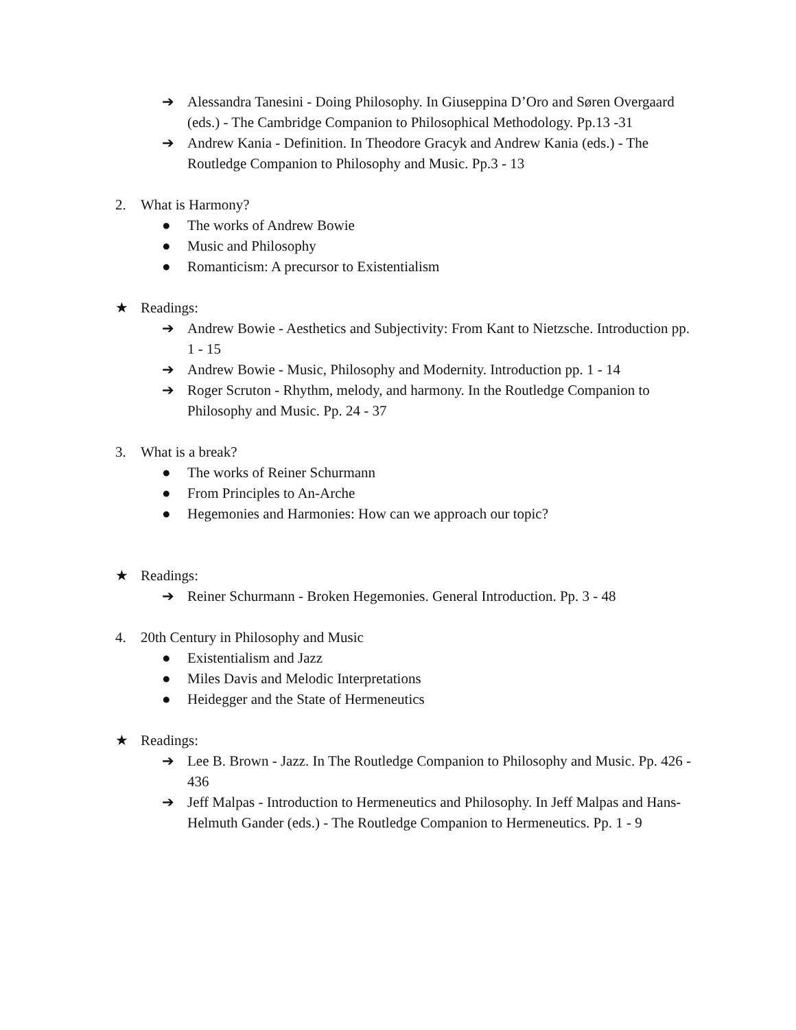➔ Alessandra Tanesini - Doing Philosophy. In Giuseppina D’Oro and Søren Overgaard (eds.) - The Cambridge Companion to Philosophical Methodology. Pp.13 -31
➔ Andrew Kania - Definition. In Theodore Gracyk and Andrew Kania (eds.) - The Routledge Companion to Philosophy and Music. Pp.3 - 13
2. What is Harmony?
● The works of Andrew Bowie
● Music and Philosophy
● Romanticism: A precursor to Existentialism
★ Readings:
➔ Andrew Bowie - Aesthetics and Subjectivity: From Kant to Nietzsche. Introduction pp. 1 - 15
➔ Andrew Bowie - Music, Philosophy and Modernity. Introduction pp. 1 - 14
➔ Roger Scruton - Rhythm, melody, and harmony. In the Routledge Companion to Philosophy and Music. Pp. 24 - 37
3. What is a break?
● The works of Reiner Schurmann
● From Principles to An-Arche
● Hegemonies and Harmonies: How can we approach our topic?
★ Readings:
➔ Reiner Schurmann - Broken Hegemonies. General Introduction. Pp. 3 - 48
4. 20th Century in Philosophy and Music
● Existentialism and Jazz
● Miles Davis and Melodic Interpretations
● Heidegger and the State of Hermeneutics
★ Readings:
➔ Lee B. Brown - Jazz. In The Routledge Companion to Philosophy and Music. Pp. 426 - 436
➔ Jeff Malpas - Introduction to Hermeneutics and Philosophy. In Jeff Malpas and Hans-Helmuth Gander (eds.) - The Routledge Companion to Hermeneutics. Pp. 1 - 9